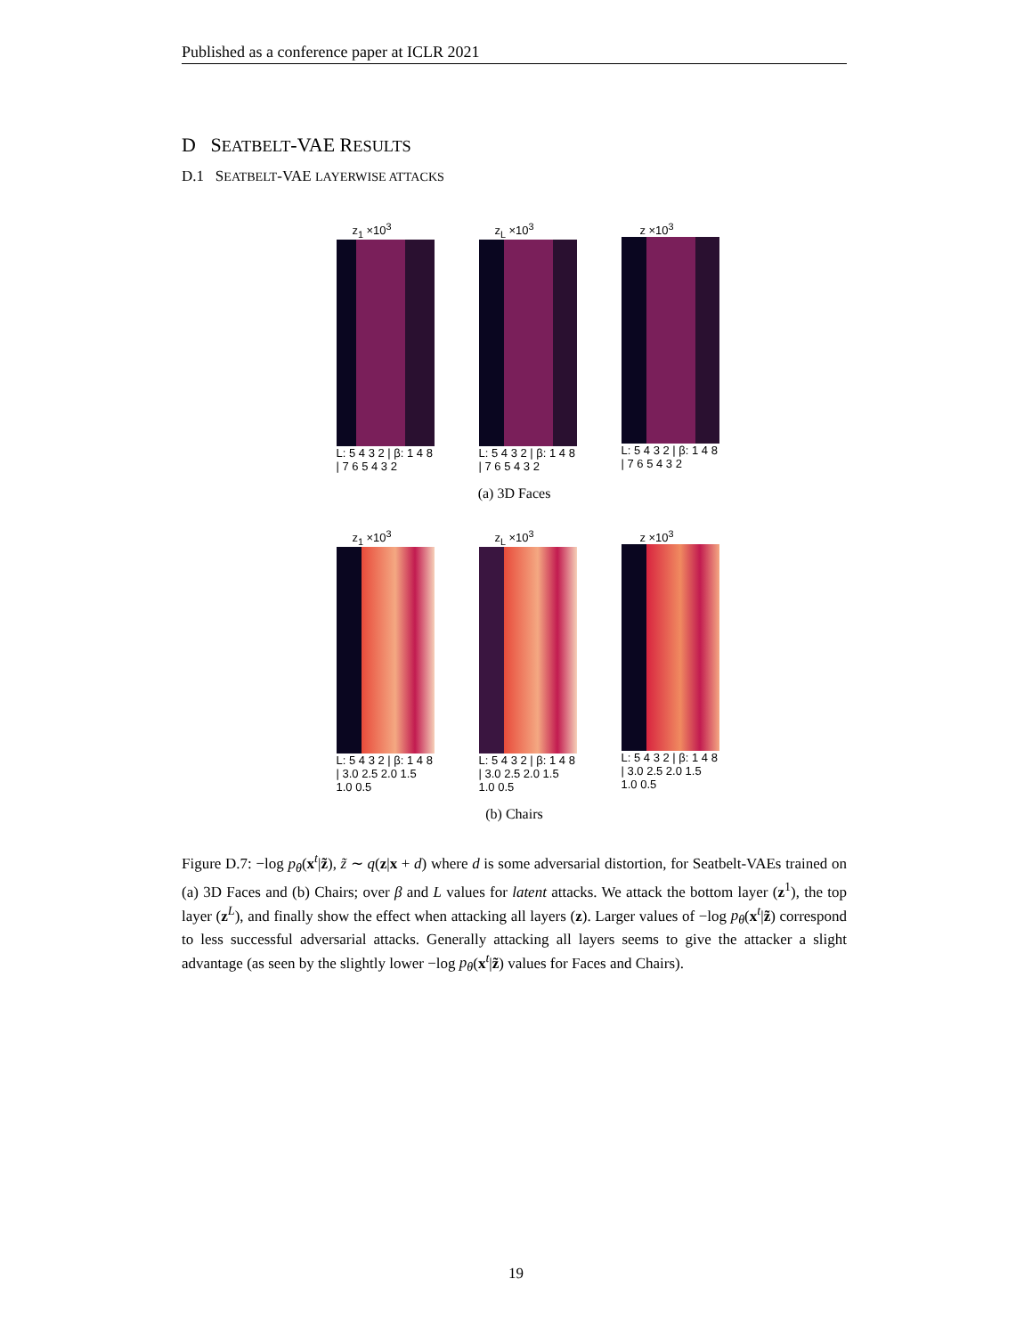Published as a conference paper at ICLR 2021
D SEATBELT-VAE RESULTS
D.1 SEATBELT-VAE LAYERWISE ATTACKS
z<sub>1</sub> ×10<sup>3</sup>
L: 5 4 3 2 | β: 1 4 8 | 7 6 5 4 3 2
z<sub>L</sub> ×10<sup>3</sup>
L: 5 4 3 2 | β: 1 4 8 | 7 6 5 4 3 2
z ×10<sup>3</sup>
L: 5 4 3 2 | β: 1 4 8 | 7 6 5 4 3 2
(a) 3D Faces
z<sub>1</sub> ×10<sup>3</sup>
L: 5 4 3 2 | β: 1 4 8 | 3.0 2.5 2.0 1.5 1.0 0.5
z<sub>L</sub> ×10<sup>3</sup>
L: 5 4 3 2 | β: 1 4 8 | 3.0 2.5 2.0 1.5 1.0 0.5
z ×10<sup>3</sup>
L: 5 4 3 2 | β: 1 4 8 | 3.0 2.5 2.0 1.5 1.0 0.5
(b) Chairs
Figure D.7: −log p<sub>θ</sub>(x<sup>t</sup>|z̃), z̃ ∼ q(z|x + d) where d is some adversarial distortion, for Seatbelt-VAEs trained on (a) 3D Faces and (b) Chairs; over β and L values for latent attacks. We attack the bottom layer (z<sup>1</sup>), the top layer (z<sup>L</sup>), and finally show the effect when attacking all layers (z). Larger values of −log p<sub>θ</sub>(x<sup>t</sup>|z̃) correspond to less successful adversarial attacks. Generally attacking all layers seems to give the attacker a slight advantage (as seen by the slightly lower −log p<sub>θ</sub>(x<sup>t</sup>|z̃) values for Faces and Chairs).
19